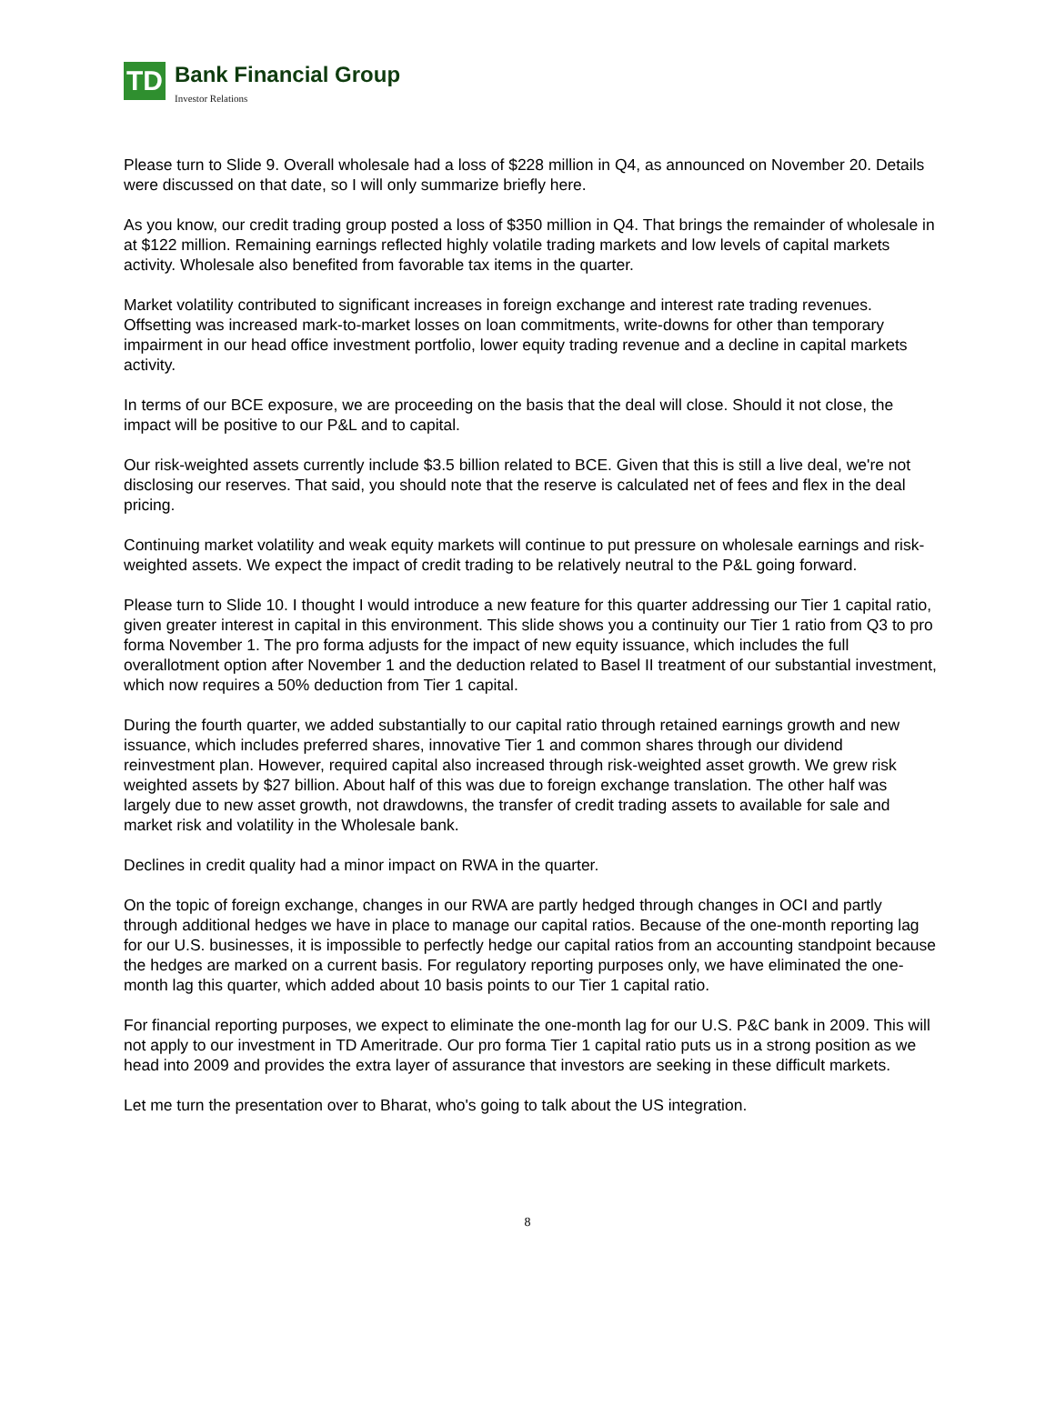TD
Bank Financial Group
Investor Relations
Please turn to Slide 9. Overall wholesale had a loss of $228 million in Q4, as announced on November 20. Details were discussed on that date, so I will only summarize briefly here.
As you know, our credit trading group posted a loss of $350 million in Q4. That brings the remainder of wholesale in at $122 million. Remaining earnings reflected highly volatile trading markets and low levels of capital markets activity. Wholesale also benefited from favorable tax items in the quarter.
Market volatility contributed to significant increases in foreign exchange and interest rate trading revenues. Offsetting was increased mark-to-market losses on loan commitments, write-downs for other than temporary impairment in our head office investment portfolio, lower equity trading revenue and a decline in capital markets activity.
In terms of our BCE exposure, we are proceeding on the basis that the deal will close. Should it not close, the impact will be positive to our P&L and to capital.
Our risk-weighted assets currently include $3.5 billion related to BCE. Given that this is still a live deal, we're not disclosing our reserves. That said, you should note that the reserve is calculated net of fees and flex in the deal pricing.
Continuing market volatility and weak equity markets will continue to put pressure on wholesale earnings and risk-weighted assets. We expect the impact of credit trading to be relatively neutral to the P&L going forward.
Please turn to Slide 10. I thought I would introduce a new feature for this quarter addressing our Tier 1 capital ratio, given greater interest in capital in this environment. This slide shows you a continuity our Tier 1 ratio from Q3 to pro forma November 1. The pro forma adjusts for the impact of new equity issuance, which includes the full overallotment option after November 1 and the deduction related to Basel II treatment of our substantial investment, which now requires a 50% deduction from Tier 1 capital.
During the fourth quarter, we added substantially to our capital ratio through retained earnings growth and new issuance, which includes preferred shares, innovative Tier 1 and common shares through our dividend reinvestment plan. However, required capital also increased through risk-weighted asset growth. We grew risk weighted assets by $27 billion. About half of this was due to foreign exchange translation. The other half was largely due to new asset growth, not drawdowns, the transfer of credit trading assets to available for sale and market risk and volatility in the Wholesale bank.
Declines in credit quality had a minor impact on RWA in the quarter.
On the topic of foreign exchange, changes in our RWA are partly hedged through changes in OCI and partly through additional hedges we have in place to manage our capital ratios. Because of the one-month reporting lag for our U.S. businesses, it is impossible to perfectly hedge our capital ratios from an accounting standpoint because the hedges are marked on a current basis. For regulatory reporting purposes only, we have eliminated the one-month lag this quarter, which added about 10 basis points to our Tier 1 capital ratio.
For financial reporting purposes, we expect to eliminate the one-month lag for our U.S. P&C bank in 2009. This will not apply to our investment in TD Ameritrade. Our pro forma Tier 1 capital ratio puts us in a strong position as we head into 2009 and provides the extra layer of assurance that investors are seeking in these difficult markets.
Let me turn the presentation over to Bharat, who's going to talk about the US integration.
8